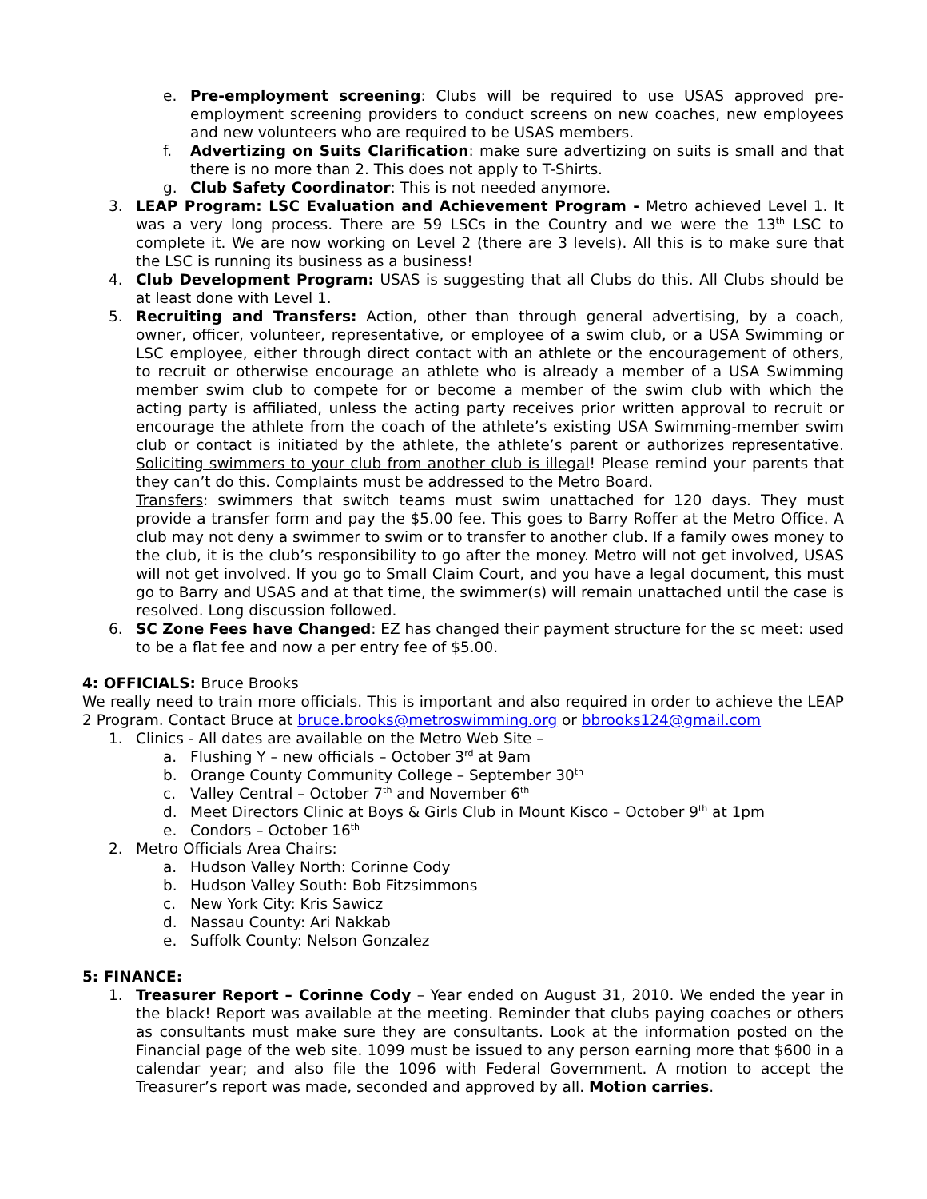e. Pre-employment screening: Clubs will be required to use USAS approved pre-employment screening providers to conduct screens on new coaches, new employees and new volunteers who are required to be USAS members.
f. Advertizing on Suits Clarification: make sure advertizing on suits is small and that there is no more than 2. This does not apply to T-Shirts.
g. Club Safety Coordinator: This is not needed anymore.
3. LEAP Program: LSC Evaluation and Achievement Program - Metro achieved Level 1. It was a very long process. There are 59 LSCs in the Country and we were the 13<sup>th</sup> LSC to complete it. We are now working on Level 2 (there are 3 levels). All this is to make sure that the LSC is running its business as a business!
4. Club Development Program: USAS is suggesting that all Clubs do this. All Clubs should be at least done with Level 1.
5. Recruiting and Transfers: Action, other than through general advertising, by a coach, owner, officer, volunteer, representative, or employee of a swim club, or a USA Swimming or LSC employee, either through direct contact with an athlete or the encouragement of others, to recruit or otherwise encourage an athlete who is already a member of a USA Swimming member swim club to compete for or become a member of the swim club with which the acting party is affiliated, unless the acting party receives prior written approval to recruit or encourage the athlete from the coach of the athlete’s existing USA Swimming-member swim club or contact is initiated by the athlete, the athlete’s parent or authorizes representative. Soliciting swimmers to your club from another club is illegal! Please remind your parents that they can’t do this. Complaints must be addressed to the Metro Board.
Transfers: swimmers that switch teams must swim unattached for 120 days. They must provide a transfer form and pay the $5.00 fee. This goes to Barry Roffer at the Metro Office. A club may not deny a swimmer to swim or to transfer to another club. If a family owes money to the club, it is the club’s responsibility to go after the money. Metro will not get involved, USAS will not get involved. If you go to Small Claim Court, and you have a legal document, this must go to Barry and USAS and at that time, the swimmer(s) will remain unattached until the case is resolved. Long discussion followed.
6. SC Zone Fees have Changed: EZ has changed their payment structure for the sc meet: used to be a flat fee and now a per entry fee of $5.00.
4: OFFICIALS: Bruce Brooks
We really need to train more officials. This is important and also required in order to achieve the LEAP 2 Program. Contact Bruce at bruce.brooks@metroswimming.org or bbrooks124@gmail.com
1. Clinics - All dates are available on the Metro Web Site –
a. Flushing Y – new officials – October 3<sup>rd</sup> at 9am
b. Orange County Community College – September 30<sup>th</sup>
c. Valley Central – October 7<sup>th</sup> and November 6<sup>th</sup>
d. Meet Directors Clinic at Boys & Girls Club in Mount Kisco – October 9<sup>th</sup> at 1pm
e. Condors – October 16<sup>th</sup>
2. Metro Officials Area Chairs:
a. Hudson Valley North: Corinne Cody
b. Hudson Valley South: Bob Fitzsimmons
c. New York City: Kris Sawicz
d. Nassau County: Ari Nakkab
e. Suffolk County: Nelson Gonzalez
5: FINANCE:
1. Treasurer Report – Corinne Cody – Year ended on August 31, 2010. We ended the year in the black! Report was available at the meeting. Reminder that clubs paying coaches or others as consultants must make sure they are consultants. Look at the information posted on the Financial page of the web site. 1099 must be issued to any person earning more that $600 in a calendar year; and also file the 1096 with Federal Government. A motion to accept the Treasurer’s report was made, seconded and approved by all. Motion carries.